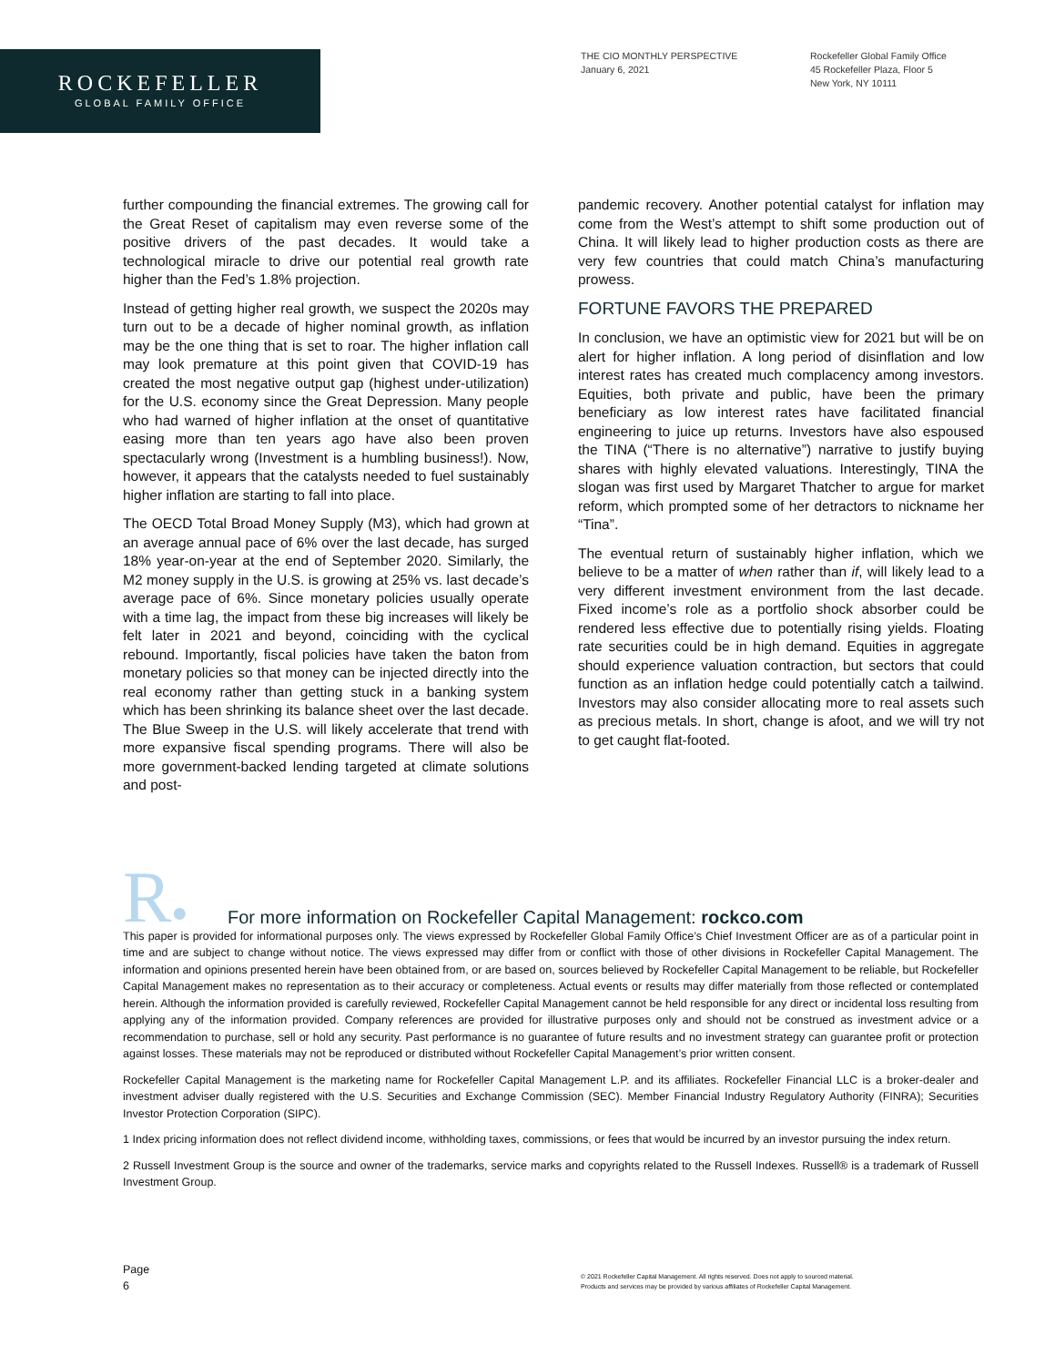ROCKEFELLER
GLOBAL FAMILY OFFICE
THE CIO MONTHLY PERSPECTIVE
January 6, 2021
Rockefeller Global Family Office
45 Rockefeller Plaza, Floor 5
New York, NY 10111
further compounding the financial extremes. The growing call for the Great Reset of capitalism may even reverse some of the positive drivers of the past decades. It would take a technological miracle to drive our potential real growth rate higher than the Fed’s 1.8% projection.
Instead of getting higher real growth, we suspect the 2020s may turn out to be a decade of higher nominal growth, as inflation may be the one thing that is set to roar. The higher inflation call may look premature at this point given that COVID-19 has created the most negative output gap (highest under-utilization) for the U.S. economy since the Great Depression. Many people who had warned of higher inflation at the onset of quantitative easing more than ten years ago have also been proven spectacularly wrong (Investment is a humbling business!). Now, however, it appears that the catalysts needed to fuel sustainably higher inflation are starting to fall into place.
The OECD Total Broad Money Supply (M3), which had grown at an average annual pace of 6% over the last decade, has surged 18% year-on-year at the end of September 2020. Similarly, the M2 money supply in the U.S. is growing at 25% vs. last decade’s average pace of 6%. Since monetary policies usually operate with a time lag, the impact from these big increases will likely be felt later in 2021 and beyond, coinciding with the cyclical rebound. Importantly, fiscal policies have taken the baton from monetary policies so that money can be injected directly into the real economy rather than getting stuck in a banking system which has been shrinking its balance sheet over the last decade. The Blue Sweep in the U.S. will likely accelerate that trend with more expansive fiscal spending programs. There will also be more government-backed lending targeted at climate solutions and post-
pandemic recovery. Another potential catalyst for inflation may come from the West’s attempt to shift some production out of China. It will likely lead to higher production costs as there are very few countries that could match China’s manufacturing prowess.
FORTUNE FAVORS THE PREPARED
In conclusion, we have an optimistic view for 2021 but will be on alert for higher inflation. A long period of disinflation and low interest rates has created much complacency among investors. Equities, both private and public, have been the primary beneficiary as low interest rates have facilitated financial engineering to juice up returns. Investors have also espoused the TINA (“There is no alternative”) narrative to justify buying shares with highly elevated valuations. Interestingly, TINA the slogan was first used by Margaret Thatcher to argue for market reform, which prompted some of her detractors to nickname her “Tina”.
The eventual return of sustainably higher inflation, which we believe to be a matter of when rather than if, will likely lead to a very different investment environment from the last decade. Fixed income’s role as a portfolio shock absorber could be rendered less effective due to potentially rising yields. Floating rate securities could be in high demand. Equities in aggregate should experience valuation contraction, but sectors that could function as an inflation hedge could potentially catch a tailwind. Investors may also consider allocating more to real assets such as precious metals. In short, change is afoot, and we will try not to get caught flat-footed.
R●
For more information on Rockefeller Capital Management: rockco.com
This paper is provided for informational purposes only. The views expressed by Rockefeller Global Family Office’s Chief Investment Officer are as of a particular point in time and are subject to change without notice. The views expressed may differ from or conflict with those of other divisions in Rockefeller Capital Management. The information and opinions presented herein have been obtained from, or are based on, sources believed by Rockefeller Capital Management to be reliable, but Rockefeller Capital Management makes no representation as to their accuracy or completeness. Actual events or results may differ materially from those reflected or contemplated herein. Although the information provided is carefully reviewed, Rockefeller Capital Management cannot be held responsible for any direct or incidental loss resulting from applying any of the information provided. Company references are provided for illustrative purposes only and should not be construed as investment advice or a recommendation to purchase, sell or hold any security. Past performance is no guarantee of future results and no investment strategy can guarantee profit or protection against losses. These materials may not be reproduced or distributed without Rockefeller Capital Management’s prior written consent.
Rockefeller Capital Management is the marketing name for Rockefeller Capital Management L.P. and its affiliates. Rockefeller Financial LLC is a broker-dealer and investment adviser dually registered with the U.S. Securities and Exchange Commission (SEC). Member Financial Industry Regulatory Authority (FINRA); Securities Investor Protection Corporation (SIPC).
1 Index pricing information does not reflect dividend income, withholding taxes, commissions, or fees that would be incurred by an investor pursuing the index return.
2 Russell Investment Group is the source and owner of the trademarks, service marks and copyrights related to the Russell Indexes. Russell® is a trademark of Russell Investment Group.
Page
6
© 2021 Rockefeller Capital Management. All rights reserved. Does not apply to sourced material.
Products and services may be provided by various affiliates of Rockefeller Capital Management.